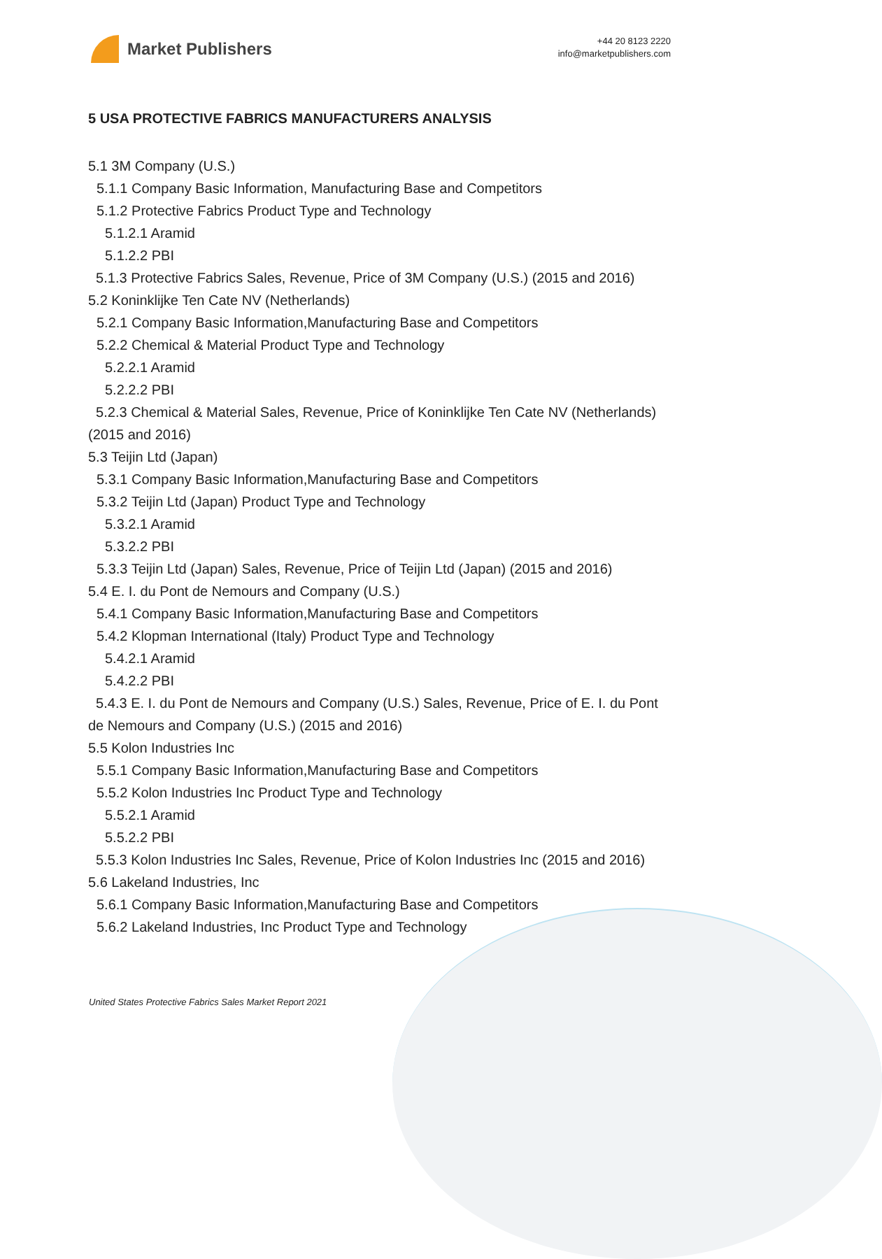Market Publishers
+44 20 8123 2220
info@marketpublishers.com
5 USA PROTECTIVE FABRICS MANUFACTURERS ANALYSIS
5.1 3M Company (U.S.)
5.1.1 Company Basic Information, Manufacturing Base and Competitors
5.1.2 Protective Fabrics Product Type and Technology
5.1.2.1 Aramid
5.1.2.2 PBI
5.1.3 Protective Fabrics Sales, Revenue, Price of 3M Company (U.S.) (2015 and 2016)
5.2 Koninklijke Ten Cate NV (Netherlands)
5.2.1 Company Basic Information,Manufacturing Base and Competitors
5.2.2 Chemical & Material Product Type and Technology
5.2.2.1 Aramid
5.2.2.2 PBI
5.2.3 Chemical & Material Sales, Revenue, Price of Koninklijke Ten Cate NV (Netherlands) (2015 and 2016)
5.3 Teijin Ltd (Japan)
5.3.1 Company Basic Information,Manufacturing Base and Competitors
5.3.2 Teijin Ltd (Japan) Product Type and Technology
5.3.2.1 Aramid
5.3.2.2 PBI
5.3.3 Teijin Ltd (Japan) Sales, Revenue, Price of Teijin Ltd (Japan) (2015 and 2016)
5.4 E. I. du Pont de Nemours and Company (U.S.)
5.4.1 Company Basic Information,Manufacturing Base and Competitors
5.4.2 Klopman International (Italy) Product Type and Technology
5.4.2.1 Aramid
5.4.2.2 PBI
5.4.3 E. I. du Pont de Nemours and Company (U.S.) Sales, Revenue, Price of E. I. du Pont de Nemours and Company (U.S.) (2015 and 2016)
5.5 Kolon Industries Inc
5.5.1 Company Basic Information,Manufacturing Base and Competitors
5.5.2 Kolon Industries Inc Product Type and Technology
5.5.2.1 Aramid
5.5.2.2 PBI
5.5.3 Kolon Industries Inc Sales, Revenue, Price of Kolon Industries Inc (2015 and 2016)
5.6 Lakeland Industries, Inc
5.6.1 Company Basic Information,Manufacturing Base and Competitors
5.6.2 Lakeland Industries, Inc Product Type and Technology
United States Protective Fabrics Sales Market Report 2021